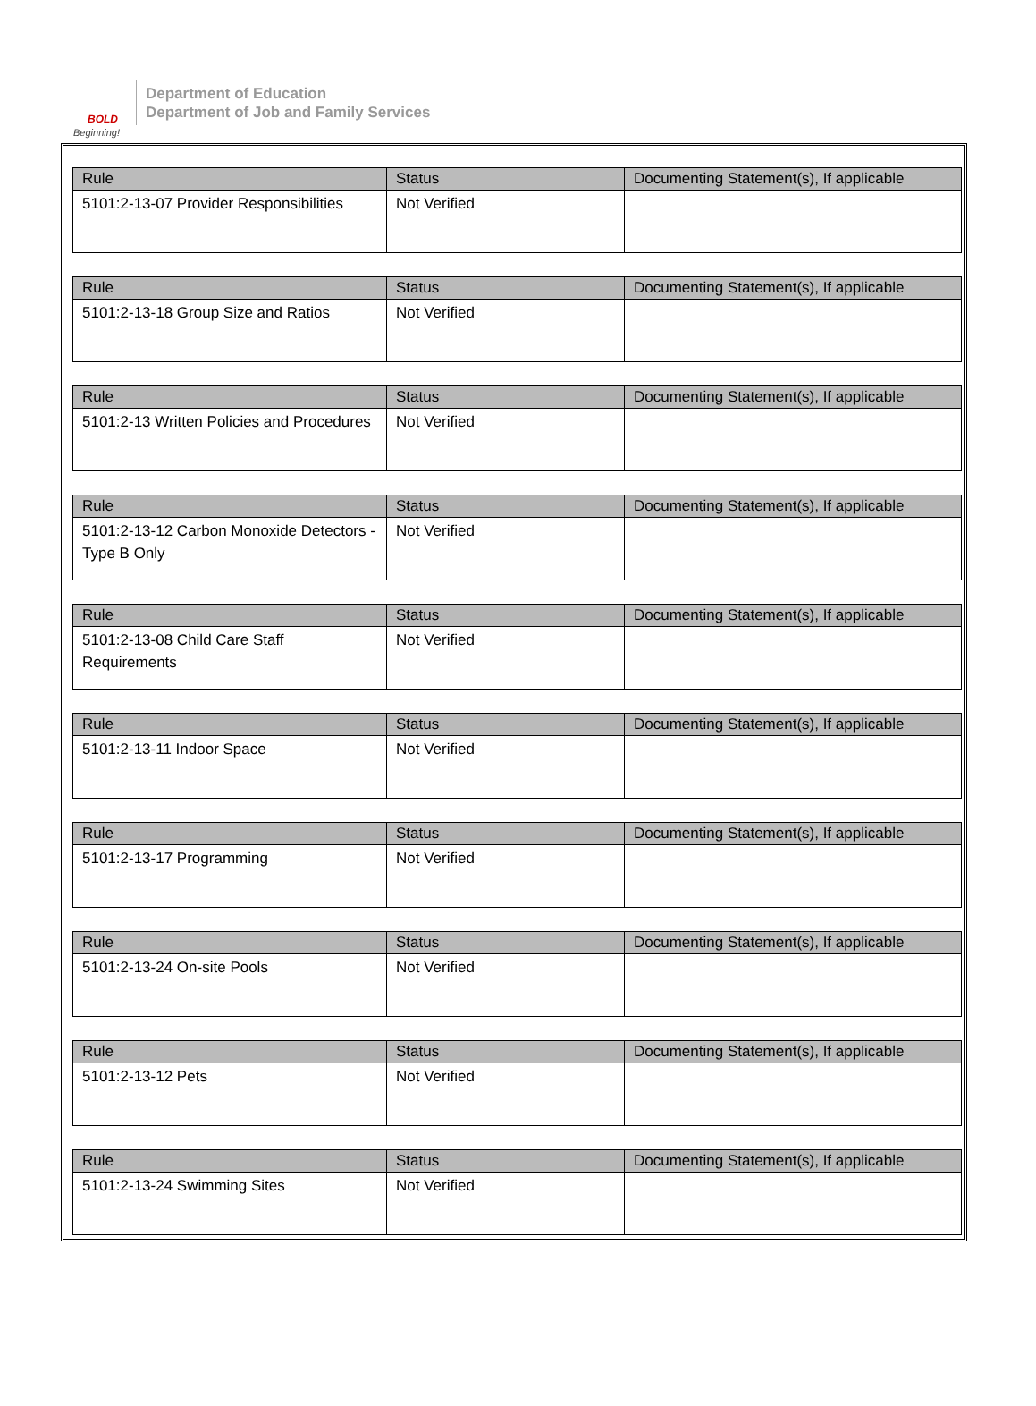BOLD
Beginning!
Department of Education
Department of Job and Family Services
| Rule | Status | Documenting Statement(s), If applicable |
| --- | --- | --- |
| 5101:2-13-07 Provider Responsibilities | Not Verified | |
| Rule | Status | Documenting Statement(s), If applicable |
| --- | --- | --- |
| 5101:2-13-18 Group Size and Ratios | Not Verified | |
| Rule | Status | Documenting Statement(s), If applicable |
| --- | --- | --- |
| 5101:2-13 Written Policies and Procedures | Not Verified | |
| Rule | Status | Documenting Statement(s), If applicable |
| --- | --- | --- |
| 5101:2-13-12 Carbon Monoxide Detectors - Type B Only | Not Verified | |
| Rule | Status | Documenting Statement(s), If applicable |
| --- | --- | --- |
| 5101:2-13-08 Child Care Staff Requirements | Not Verified | |
| Rule | Status | Documenting Statement(s), If applicable |
| --- | --- | --- |
| 5101:2-13-11 Indoor Space | Not Verified | |
| Rule | Status | Documenting Statement(s), If applicable |
| --- | --- | --- |
| 5101:2-13-17 Programming | Not Verified | |
| Rule | Status | Documenting Statement(s), If applicable |
| --- | --- | --- |
| 5101:2-13-24 On-site Pools | Not Verified | |
| Rule | Status | Documenting Statement(s), If applicable |
| --- | --- | --- |
| 5101:2-13-12 Pets | Not Verified | |
| Rule | Status | Documenting Statement(s), If applicable |
| --- | --- | --- |
| 5101:2-13-24 Swimming Sites | Not Verified | |